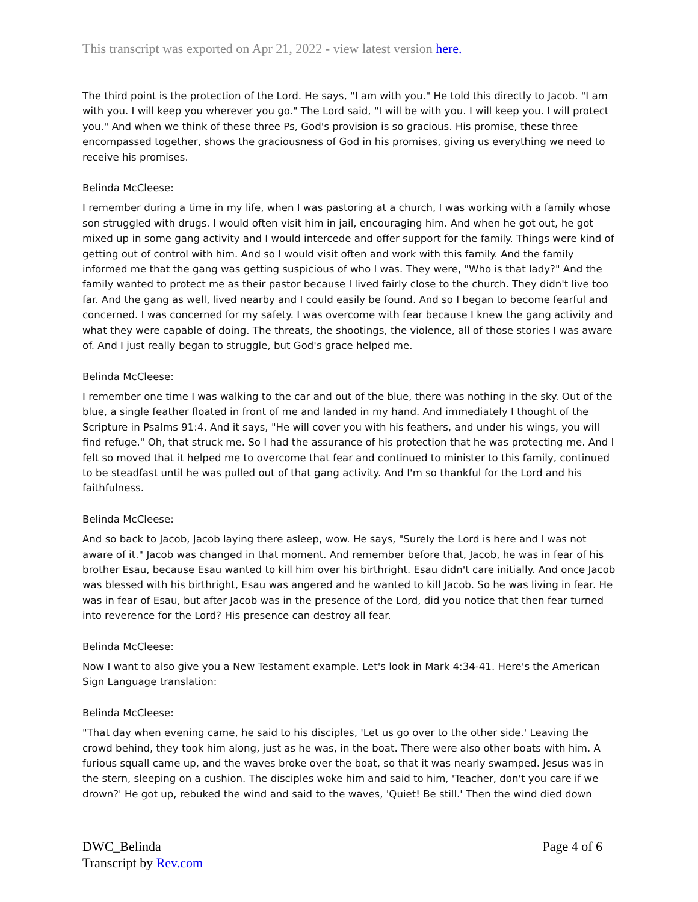This transcript was exported on Apr 21, 2022 - view latest version here.
The third point is the protection of the Lord. He says, "I am with you." He told this directly to Jacob. "I am with you. I will keep you wherever you go." The Lord said, "I will be with you. I will keep you. I will protect you." And when we think of these three Ps, God's provision is so gracious. His promise, these three encompassed together, shows the graciousness of God in his promises, giving us everything we need to receive his promises.
Belinda McCleese:
I remember during a time in my life, when I was pastoring at a church, I was working with a family whose son struggled with drugs. I would often visit him in jail, encouraging him. And when he got out, he got mixed up in some gang activity and I would intercede and offer support for the family. Things were kind of getting out of control with him. And so I would visit often and work with this family. And the family informed me that the gang was getting suspicious of who I was. They were, "Who is that lady?" And the family wanted to protect me as their pastor because I lived fairly close to the church. They didn't live too far. And the gang as well, lived nearby and I could easily be found. And so I began to become fearful and concerned. I was concerned for my safety. I was overcome with fear because I knew the gang activity and what they were capable of doing. The threats, the shootings, the violence, all of those stories I was aware of. And I just really began to struggle, but God's grace helped me.
Belinda McCleese:
I remember one time I was walking to the car and out of the blue, there was nothing in the sky. Out of the blue, a single feather floated in front of me and landed in my hand. And immediately I thought of the Scripture in Psalms 91:4. And it says, "He will cover you with his feathers, and under his wings, you will find refuge." Oh, that struck me. So I had the assurance of his protection that he was protecting me. And I felt so moved that it helped me to overcome that fear and continued to minister to this family, continued to be steadfast until he was pulled out of that gang activity. And I'm so thankful for the Lord and his faithfulness.
Belinda McCleese:
And so back to Jacob, Jacob laying there asleep, wow. He says, "Surely the Lord is here and I was not aware of it." Jacob was changed in that moment. And remember before that, Jacob, he was in fear of his brother Esau, because Esau wanted to kill him over his birthright. Esau didn't care initially. And once Jacob was blessed with his birthright, Esau was angered and he wanted to kill Jacob. So he was living in fear. He was in fear of Esau, but after Jacob was in the presence of the Lord, did you notice that then fear turned into reverence for the Lord? His presence can destroy all fear.
Belinda McCleese:
Now I want to also give you a New Testament example. Let's look in Mark 4:34-41. Here's the American Sign Language translation:
Belinda McCleese:
"That day when evening came, he said to his disciples, 'Let us go over to the other side.' Leaving the crowd behind, they took him along, just as he was, in the boat. There were also other boats with him. A furious squall came up, and the waves broke over the boat, so that it was nearly swamped. Jesus was in the stern, sleeping on a cushion. The disciples woke him and said to him, 'Teacher, don't you care if we drown?' He got up, rebuked the wind and said to the waves, 'Quiet! Be still.' Then the wind died down
DWC_Belinda
Transcript by Rev.com
Page 4 of 6